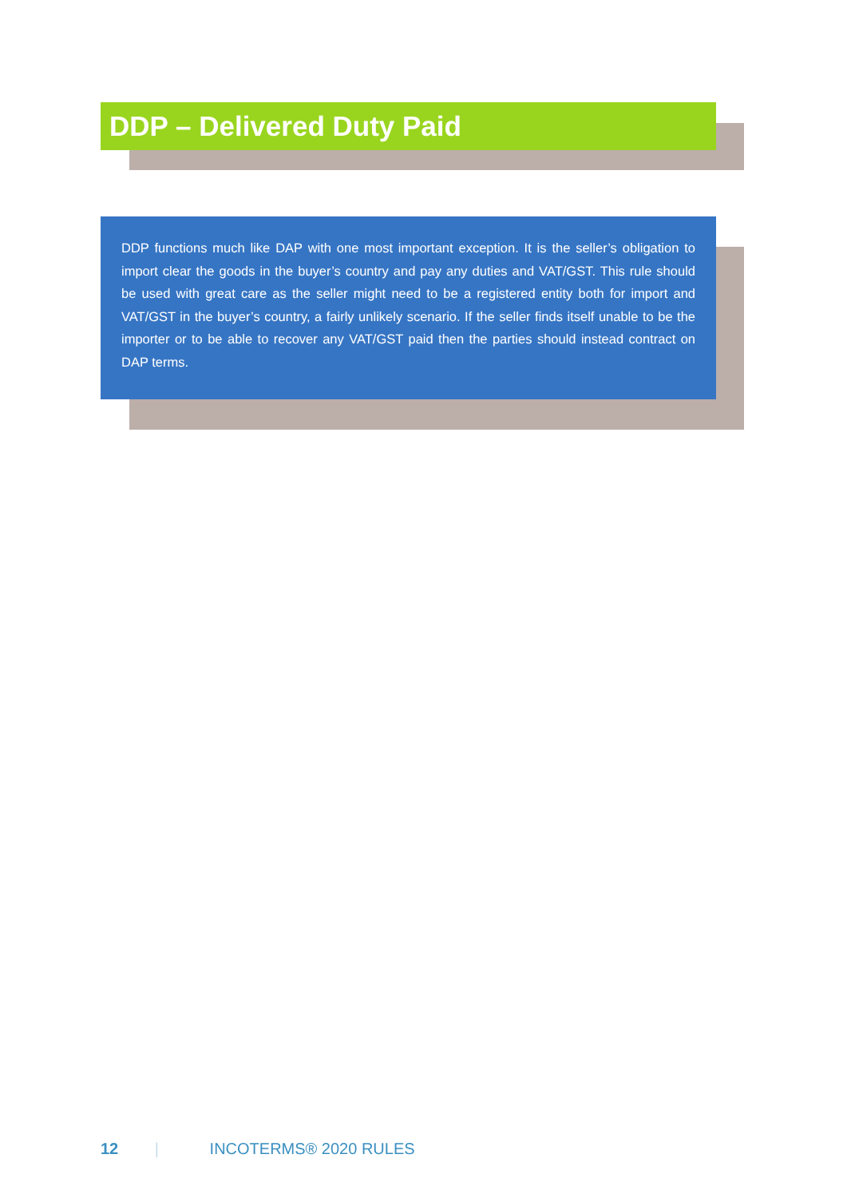DDP – Delivered Duty Paid
DDP functions much like DAP with one most important exception. It is the seller’s obligation to import clear the goods in the buyer’s country and pay any duties and VAT/GST. This rule should be used with great care as the seller might need to be a registered entity both for import and VAT/GST in the buyer’s country, a fairly unlikely scenario. If the seller finds itself unable to be the importer or to be able to recover any VAT/GST paid then the parties should instead contract on DAP terms.
12 | INCOTERMS® 2020 RULES